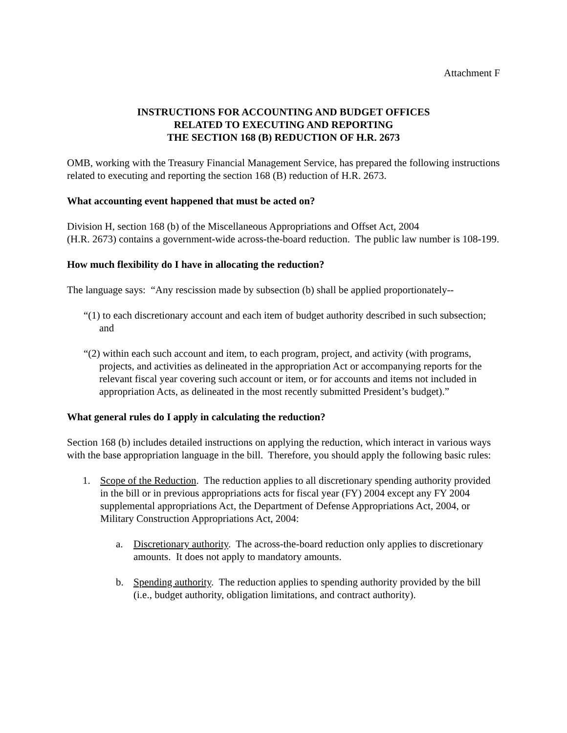Attachment F
INSTRUCTIONS FOR ACCOUNTING AND BUDGET OFFICES
RELATED TO EXECUTING AND REPORTING
THE SECTION 168 (B) REDUCTION OF H.R. 2673
OMB, working with the Treasury Financial Management Service, has prepared the following instructions related to executing and reporting the section 168 (B) reduction of H.R. 2673.
What accounting event happened that must be acted on?
Division H, section 168 (b) of the Miscellaneous Appropriations and Offset Act, 2004
(H.R. 2673) contains a government-wide across-the-board reduction. The public law number is 108-199.
How much flexibility do I have in allocating the reduction?
The language says: “Any rescission made by subsection (b) shall be applied proportionately--
“(1) to each discretionary account and each item of budget authority described in such subsection; and
“(2) within each such account and item, to each program, project, and activity (with programs, projects, and activities as delineated in the appropriation Act or accompanying reports for the relevant fiscal year covering such account or item, or for accounts and items not included in appropriation Acts, as delineated in the most recently submitted President’s budget).”
What general rules do I apply in calculating the reduction?
Section 168 (b) includes detailed instructions on applying the reduction, which interact in various ways with the base appropriation language in the bill. Therefore, you should apply the following basic rules:
1. Scope of the Reduction. The reduction applies to all discretionary spending authority provided in the bill or in previous appropriations acts for fiscal year (FY) 2004 except any FY 2004 supplemental appropriations Act, the Department of Defense Appropriations Act, 2004, or Military Construction Appropriations Act, 2004:
a. Discretionary authority. The across-the-board reduction only applies to discretionary amounts. It does not apply to mandatory amounts.
b. Spending authority. The reduction applies to spending authority provided by the bill (i.e., budget authority, obligation limitations, and contract authority).